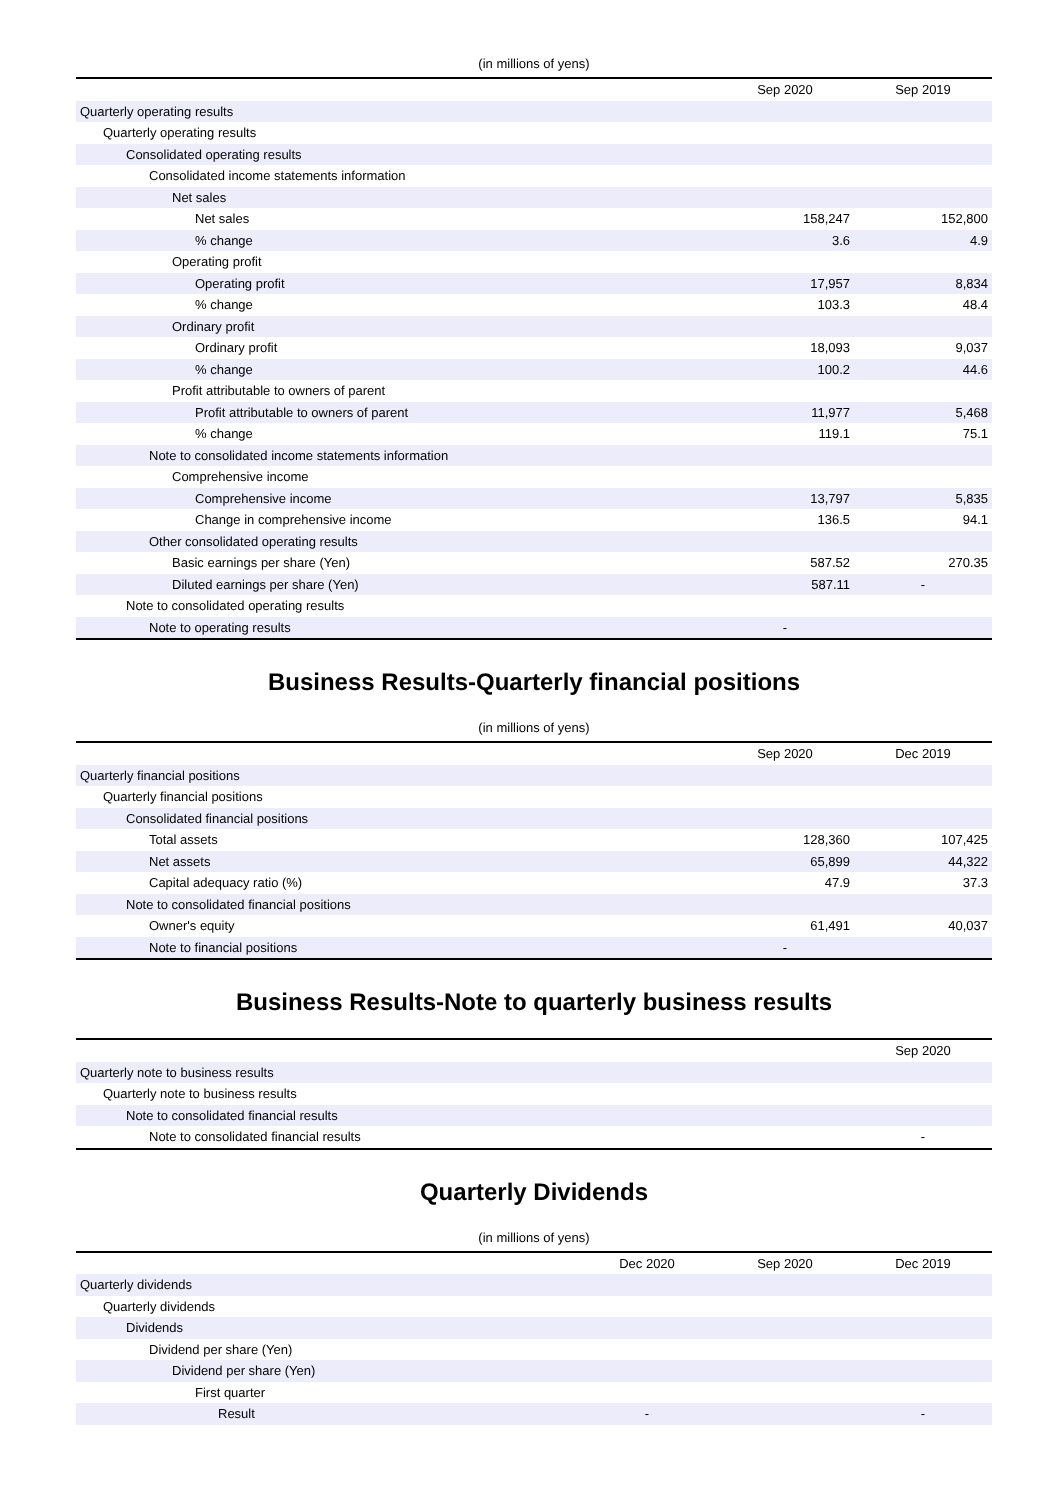(in millions of yens)
| | Sep 2020 | Sep 2019 |
| --- | --- | --- |
| Quarterly operating results | | |
| Quarterly operating results | | |
| Consolidated operating results | | |
| Consolidated income statements information | | |
| Net sales | | |
| Net sales | 158,247 | 152,800 |
| % change | 3.6 | 4.9 |
| Operating profit | | |
| Operating profit | 17,957 | 8,834 |
| % change | 103.3 | 48.4 |
| Ordinary profit | | |
| Ordinary profit | 18,093 | 9,037 |
| % change | 100.2 | 44.6 |
| Profit attributable to owners of parent | | |
| Profit attributable to owners of parent | 11,977 | 5,468 |
| % change | 119.1 | 75.1 |
| Note to consolidated income statements information | | |
| Comprehensive income | | |
| Comprehensive income | 13,797 | 5,835 |
| Change in comprehensive income | 136.5 | 94.1 |
| Other consolidated operating results | | |
| Basic earnings per share (Yen) | 587.52 | 270.35 |
| Diluted earnings per share (Yen) | 587.11 | - |
| Note to consolidated operating results | | |
| Note to operating results | - | |
Business Results-Quarterly financial positions
(in millions of yens)
| | Sep 2020 | Dec 2019 |
| --- | --- | --- |
| Quarterly financial positions | | |
| Quarterly financial positions | | |
| Consolidated financial positions | | |
| Total assets | 128,360 | 107,425 |
| Net assets | 65,899 | 44,322 |
| Capital adequacy ratio (%) | 47.9 | 37.3 |
| Note to consolidated financial positions | | |
| Owner's equity | 61,491 | 40,037 |
| Note to financial positions | - | |
Business Results-Note to quarterly business results
| | Sep 2020 |
| --- | --- |
| Quarterly note to business results | |
| Quarterly note to business results | |
| Note to consolidated financial results | |
| Note to consolidated financial results | - |
Quarterly Dividends
(in millions of yens)
| | Dec 2020 | Sep 2020 | Dec 2019 |
| --- | --- | --- | --- |
| Quarterly dividends | | | |
| Quarterly dividends | | | |
| Dividends | | | |
| Dividend per share (Yen) | | | |
| Dividend per share (Yen) | | | |
| First quarter | | | |
| Result | - | | - |